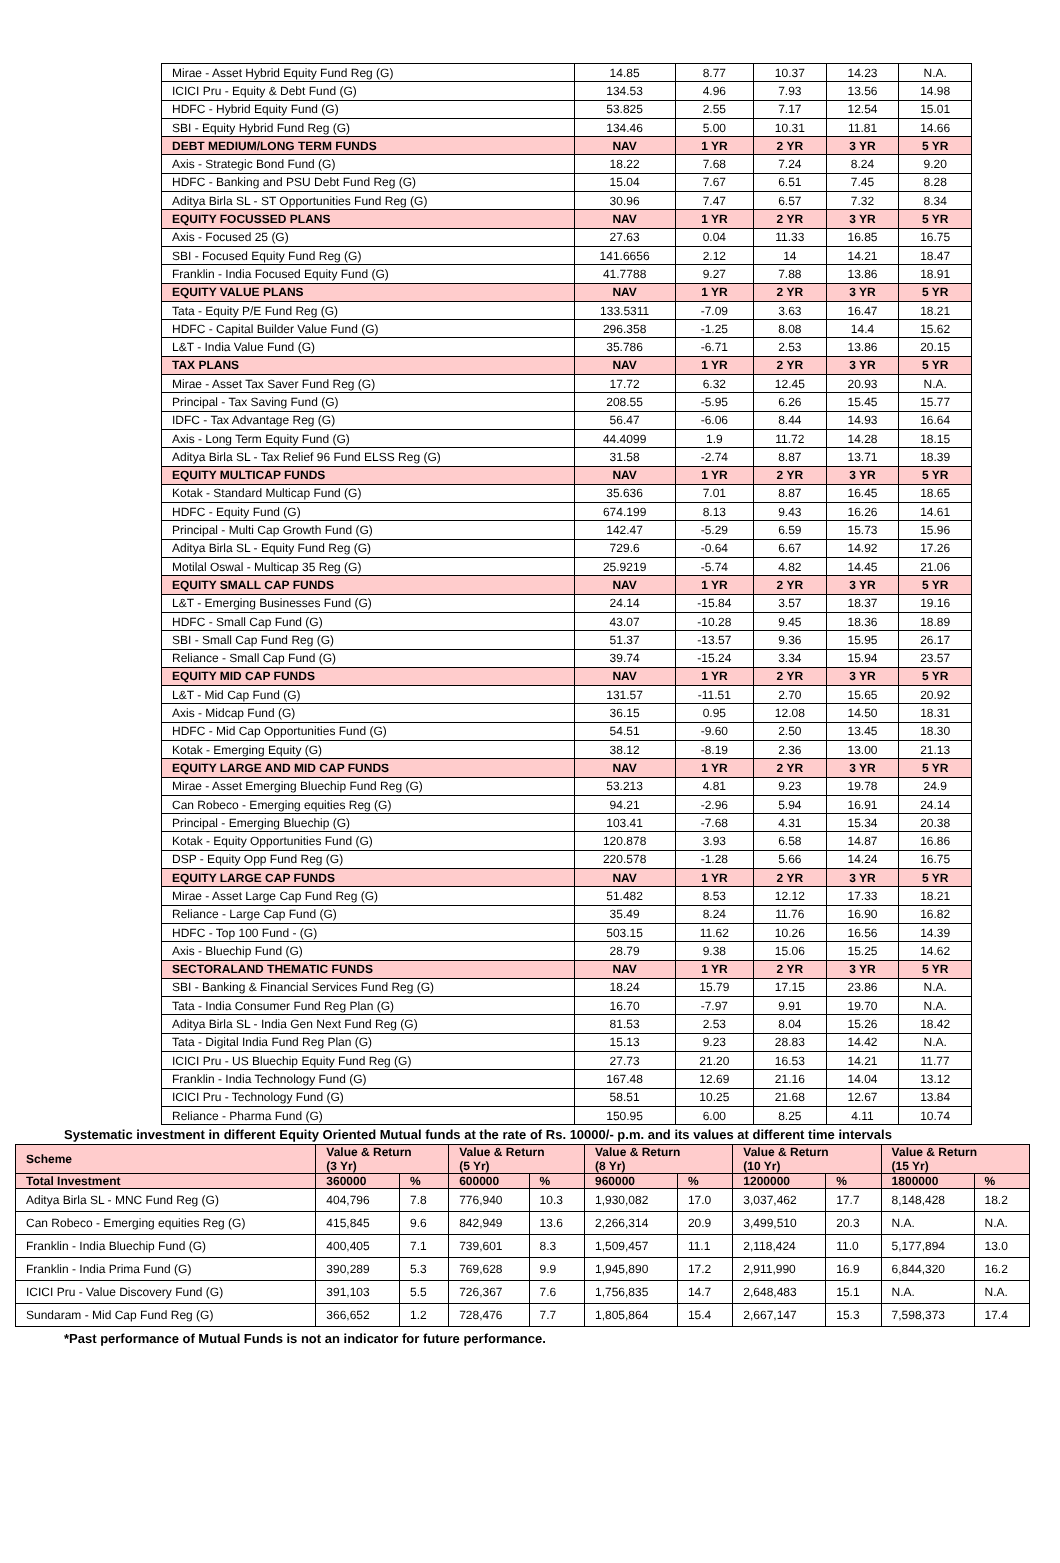| Mirae - Asset Hybrid Equity Fund Reg (G) | 14.85 | 8.77 | 10.37 | 14.23 | N.A. |
| ICICI Pru - Equity & Debt Fund (G) | 134.53 | 4.96 | 7.93 | 13.56 | 14.98 |
| HDFC - Hybrid Equity Fund (G) | 53.825 | 2.55 | 7.17 | 12.54 | 15.01 |
| SBI - Equity Hybrid Fund Reg (G) | 134.46 | 5.00 | 10.31 | 11.81 | 14.66 |
| DEBT MEDIUM/LONG TERM FUNDS | NAV | 1 YR | 2 YR | 3 YR | 5 YR |
| Axis - Strategic Bond Fund (G) | 18.22 | 7.68 | 7.24 | 8.24 | 9.20 |
| HDFC - Banking and PSU Debt Fund Reg (G) | 15.04 | 7.67 | 6.51 | 7.45 | 8.28 |
| Aditya Birla SL - ST Opportunities Fund Reg (G) | 30.96 | 7.47 | 6.57 | 7.32 | 8.34 |
| EQUITY FOCUSSED PLANS | NAV | 1 YR | 2 YR | 3 YR | 5 YR |
| Axis - Focused 25 (G) | 27.63 | 0.04 | 11.33 | 16.85 | 16.75 |
| SBI - Focused Equity Fund Reg (G) | 141.6656 | 2.12 | 14 | 14.21 | 18.47 |
| Franklin - India Focused Equity Fund (G) | 41.7788 | 9.27 | 7.88 | 13.86 | 18.91 |
| EQUITY VALUE PLANS | NAV | 1 YR | 2 YR | 3 YR | 5 YR |
| Tata - Equity P/E Fund Reg (G) | 133.5311 | -7.09 | 3.63 | 16.47 | 18.21 |
| HDFC - Capital Builder Value Fund (G) | 296.358 | -1.25 | 8.08 | 14.4 | 15.62 |
| L&T - India Value Fund (G) | 35.786 | -6.71 | 2.53 | 13.86 | 20.15 |
| TAX PLANS | NAV | 1 YR | 2 YR | 3 YR | 5 YR |
| Mirae - Asset Tax Saver Fund Reg (G) | 17.72 | 6.32 | 12.45 | 20.93 | N.A. |
| Principal - Tax Saving Fund (G) | 208.55 | -5.95 | 6.26 | 15.45 | 15.77 |
| IDFC - Tax Advantage Reg (G) | 56.47 | -6.06 | 8.44 | 14.93 | 16.64 |
| Axis - Long Term Equity Fund (G) | 44.4099 | 1.9 | 11.72 | 14.28 | 18.15 |
| Aditya Birla SL - Tax Relief 96 Fund ELSS Reg (G) | 31.58 | -2.74 | 8.87 | 13.71 | 18.39 |
| EQUITY MULTICAP FUNDS | NAV | 1 YR | 2 YR | 3 YR | 5 YR |
| Kotak - Standard Multicap Fund (G) | 35.636 | 7.01 | 8.87 | 16.45 | 18.65 |
| HDFC - Equity Fund (G) | 674.199 | 8.13 | 9.43 | 16.26 | 14.61 |
| Principal - Multi Cap Growth Fund (G) | 142.47 | -5.29 | 6.59 | 15.73 | 15.96 |
| Aditya Birla SL - Equity Fund Reg (G) | 729.6 | -0.64 | 6.67 | 14.92 | 17.26 |
| Motilal Oswal - Multicap 35 Reg (G) | 25.9219 | -5.74 | 4.82 | 14.45 | 21.06 |
| EQUITY SMALL CAP FUNDS | NAV | 1 YR | 2 YR | 3 YR | 5 YR |
| L&T - Emerging Businesses Fund (G) | 24.14 | -15.84 | 3.57 | 18.37 | 19.16 |
| HDFC - Small Cap Fund (G) | 43.07 | -10.28 | 9.45 | 18.36 | 18.89 |
| SBI - Small Cap Fund Reg (G) | 51.37 | -13.57 | 9.36 | 15.95 | 26.17 |
| Reliance - Small Cap Fund (G) | 39.74 | -15.24 | 3.34 | 15.94 | 23.57 |
| EQUITY MID CAP FUNDS | NAV | 1 YR | 2 YR | 3 YR | 5 YR |
| L&T - Mid Cap Fund (G) | 131.57 | -11.51 | 2.70 | 15.65 | 20.92 |
| Axis - Midcap Fund (G) | 36.15 | 0.95 | 12.08 | 14.50 | 18.31 |
| HDFC - Mid Cap Opportunities Fund (G) | 54.51 | -9.60 | 2.50 | 13.45 | 18.30 |
| Kotak - Emerging Equity (G) | 38.12 | -8.19 | 2.36 | 13.00 | 21.13 |
| EQUITY LARGE AND MID CAP FUNDS | NAV | 1 YR | 2 YR | 3 YR | 5 YR |
| Mirae - Asset Emerging Bluechip Fund Reg (G) | 53.213 | 4.81 | 9.23 | 19.78 | 24.9 |
| Can Robeco - Emerging equities Reg (G) | 94.21 | -2.96 | 5.94 | 16.91 | 24.14 |
| Principal - Emerging Bluechip (G) | 103.41 | -7.68 | 4.31 | 15.34 | 20.38 |
| Kotak - Equity Opportunities Fund (G) | 120.878 | 3.93 | 6.58 | 14.87 | 16.86 |
| DSP - Equity Opp Fund Reg (G) | 220.578 | -1.28 | 5.66 | 14.24 | 16.75 |
| EQUITY LARGE CAP FUNDS | NAV | 1 YR | 2 YR | 3 YR | 5 YR |
| Mirae - Asset Large Cap Fund Reg (G) | 51.482 | 8.53 | 12.12 | 17.33 | 18.21 |
| Reliance - Large Cap Fund (G) | 35.49 | 8.24 | 11.76 | 16.90 | 16.82 |
| HDFC - Top 100 Fund - (G) | 503.15 | 11.62 | 10.26 | 16.56 | 14.39 |
| Axis - Bluechip Fund (G) | 28.79 | 9.38 | 15.06 | 15.25 | 14.62 |
| SECTORALAND THEMATIC FUNDS | NAV | 1 YR | 2 YR | 3 YR | 5 YR |
| SBI - Banking & Financial Services Fund Reg (G) | 18.24 | 15.79 | 17.15 | 23.86 | N.A. |
| Tata - India Consumer Fund Reg Plan (G) | 16.70 | -7.97 | 9.91 | 19.70 | N.A. |
| Aditya Birla SL - India Gen Next Fund Reg (G) | 81.53 | 2.53 | 8.04 | 15.26 | 18.42 |
| Tata - Digital India Fund Reg Plan (G) | 15.13 | 9.23 | 28.83 | 14.42 | N.A. |
| ICICI Pru - US Bluechip Equity Fund Reg (G) | 27.73 | 21.20 | 16.53 | 14.21 | 11.77 |
| Franklin - India Technology Fund (G) | 167.48 | 12.69 | 21.16 | 14.04 | 13.12 |
| ICICI Pru - Technology Fund (G) | 58.51 | 10.25 | 21.68 | 12.67 | 13.84 |
| Reliance - Pharma Fund (G) | 150.95 | 6.00 | 8.25 | 4.11 | 10.74 |
Systematic investment in different Equity Oriented Mutual funds at the rate of Rs. 10000/- p.m. and its values at different time intervals
| Scheme | Value & Return (3 Yr) | | Value & Return (5 Yr) | | Value & Return (8 Yr) | | Value & Return (10 Yr) | | Value & Return (15 Yr) | |
| Total Investment | 360000 | % | 600000 | % | 960000 | % | 1200000 | % | 1800000 | % |
| Aditya Birla SL - MNC Fund Reg (G) | 404,796 | 7.8 | 776,940 | 10.3 | 1,930,082 | 17.0 | 3,037,462 | 17.7 | 8,148,428 | 18.2 |
| Can Robeco - Emerging equities Reg (G) | 415,845 | 9.6 | 842,949 | 13.6 | 2,266,314 | 20.9 | 3,499,510 | 20.3 | N.A. | N.A. |
| Franklin - India Bluechip Fund (G) | 400,405 | 7.1 | 739,601 | 8.3 | 1,509,457 | 11.1 | 2,118,424 | 11.0 | 5,177,894 | 13.0 |
| Franklin - India Prima Fund (G) | 390,289 | 5.3 | 769,628 | 9.9 | 1,945,890 | 17.2 | 2,911,990 | 16.9 | 6,844,320 | 16.2 |
| ICICI Pru - Value Discovery Fund (G) | 391,103 | 5.5 | 726,367 | 7.6 | 1,756,835 | 14.7 | 2,648,483 | 15.1 | N.A. | N.A. |
| Sundaram - Mid Cap Fund Reg (G) | 366,652 | 1.2 | 728,476 | 7.7 | 1,805,864 | 15.4 | 2,667,147 | 15.3 | 7,598,373 | 17.4 |
*Past performance of Mutual Funds is not an indicator for future performance.